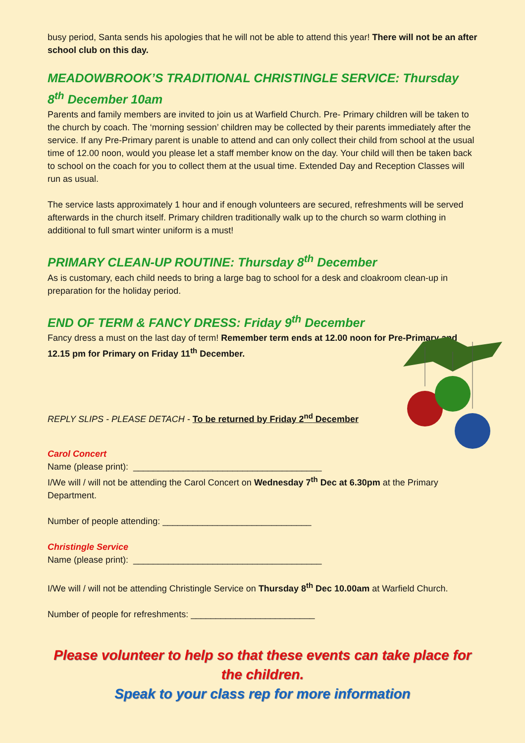busy period, Santa sends his apologies that he will not be able to attend this year! There will not be an after school club on this day.
MEADOWBROOK’S TRADITIONAL CHRISTINGLE SERVICE: Thursday 8<sup>th</sup> December 10am
Parents and family members are invited to join us at Warfield Church. Pre- Primary children will be taken to the church by coach. The ‘morning session’ children may be collected by their parents immediately after the service. If any Pre-Primary parent is unable to attend and can only collect their child from school at the usual time of 12.00 noon, would you please let a staff member know on the day. Your child will then be taken back to school on the coach for you to collect them at the usual time. Extended Day and Reception Classes will run as usual.
The service lasts approximately 1 hour and if enough volunteers are secured, refreshments will be served afterwards in the church itself. Primary children traditionally walk up to the church so warm clothing in additional to full smart winter uniform is a must!
PRIMARY CLEAN-UP ROUTINE: Thursday 8<sup>th</sup> December
As is customary, each child needs to bring a large bag to school for a desk and cloakroom clean-up in preparation for the holiday period.
END OF TERM & FANCY DRESS: Friday 9<sup>th</sup> December
Fancy dress a must on the last day of term! Remember term ends at 12.00 noon for Pre-Primary and 12.15 pm for Primary on Friday 11<sup>th</sup> December.
REPLY SLIPS - PLEASE DETACH - To be returned by Friday 2<sup>nd</sup> December
Carol Concert
Name (please print): ______________________________________
I/We will / will not be attending the Carol Concert on Wednesday 7<sup>th</sup> Dec at 6.30pm at the Primary Department.
Number of people attending: ______________________________
Christingle Service
Name (please print): ______________________________________
I/We will / will not be attending Christingle Service on Thursday 8<sup>th</sup> Dec 10.00am at Warfield Church.
Number of people for refreshments: _________________________
Please volunteer to help so that these events can take place for the children.
Speak to your class rep for more information